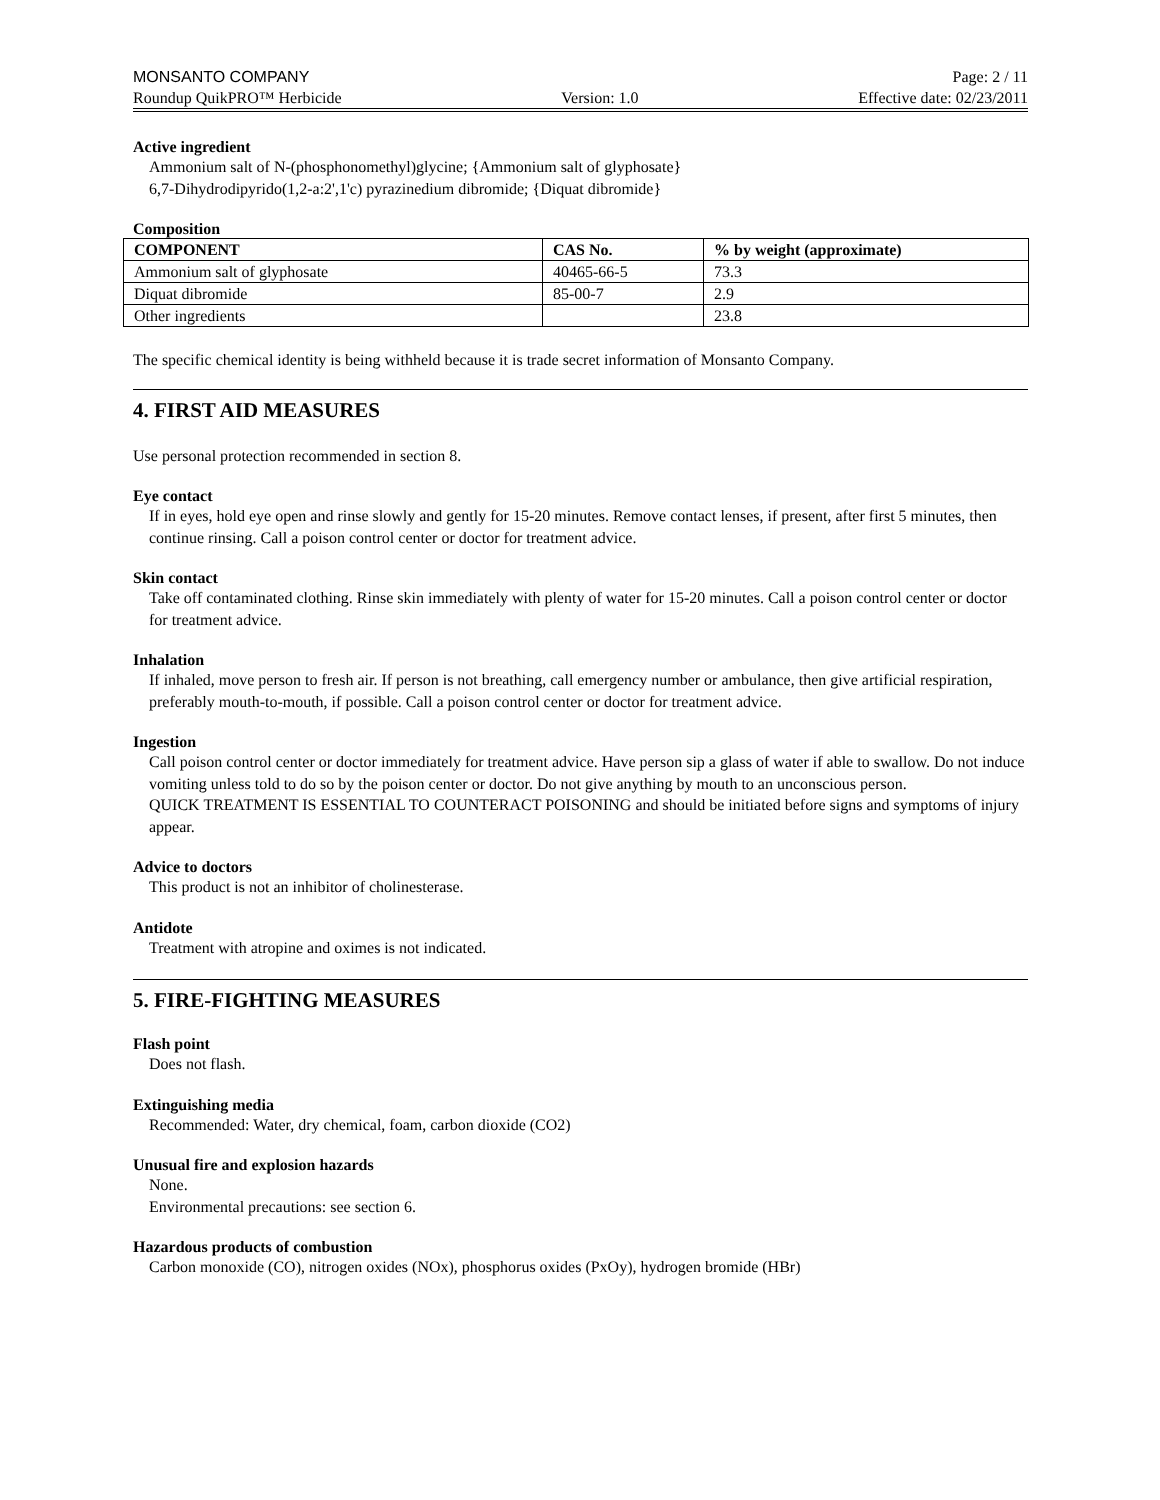MONSANTO COMPANY Page: 2 / 11
Roundup QuikPRO™ Herbicide Version: 1.0 Effective date: 02/23/2011
Active ingredient
Ammonium salt of N-(phosphonomethyl)glycine; {Ammonium salt of glyphosate}
6,7-Dihydrodipyrido(1,2-a:2',1'c) pyrazinedium dibromide; {Diquat dibromide}
Composition
| COMPONENT | CAS No. | % by weight (approximate) |
| --- | --- | --- |
| Ammonium salt of glyphosate | 40465-66-5 | 73.3 |
| Diquat dibromide | 85-00-7 | 2.9 |
| Other ingredients | | 23.8 |
The specific chemical identity is being withheld because it is trade secret information of Monsanto Company.
4. FIRST AID MEASURES
Use personal protection recommended in section 8.
Eye contact
If in eyes, hold eye open and rinse slowly and gently for 15-20 minutes. Remove contact lenses, if present, after first 5 minutes, then continue rinsing. Call a poison control center or doctor for treatment advice.
Skin contact
Take off contaminated clothing. Rinse skin immediately with plenty of water for 15-20 minutes. Call a poison control center or doctor for treatment advice.
Inhalation
If inhaled, move person to fresh air. If person is not breathing, call emergency number or ambulance, then give artificial respiration, preferably mouth-to-mouth, if possible. Call a poison control center or doctor for treatment advice.
Ingestion
Call poison control center or doctor immediately for treatment advice. Have person sip a glass of water if able to swallow. Do not induce vomiting unless told to do so by the poison center or doctor. Do not give anything by mouth to an unconscious person.
QUICK TREATMENT IS ESSENTIAL TO COUNTERACT POISONING and should be initiated before signs and symptoms of injury appear.
Advice to doctors
This product is not an inhibitor of cholinesterase.
Antidote
Treatment with atropine and oximes is not indicated.
5. FIRE-FIGHTING MEASURES
Flash point
Does not flash.
Extinguishing media
Recommended: Water, dry chemical, foam, carbon dioxide (CO2)
Unusual fire and explosion hazards
None.
Environmental precautions: see section 6.
Hazardous products of combustion
Carbon monoxide (CO), nitrogen oxides (NOx), phosphorus oxides (PxOy), hydrogen bromide (HBr)